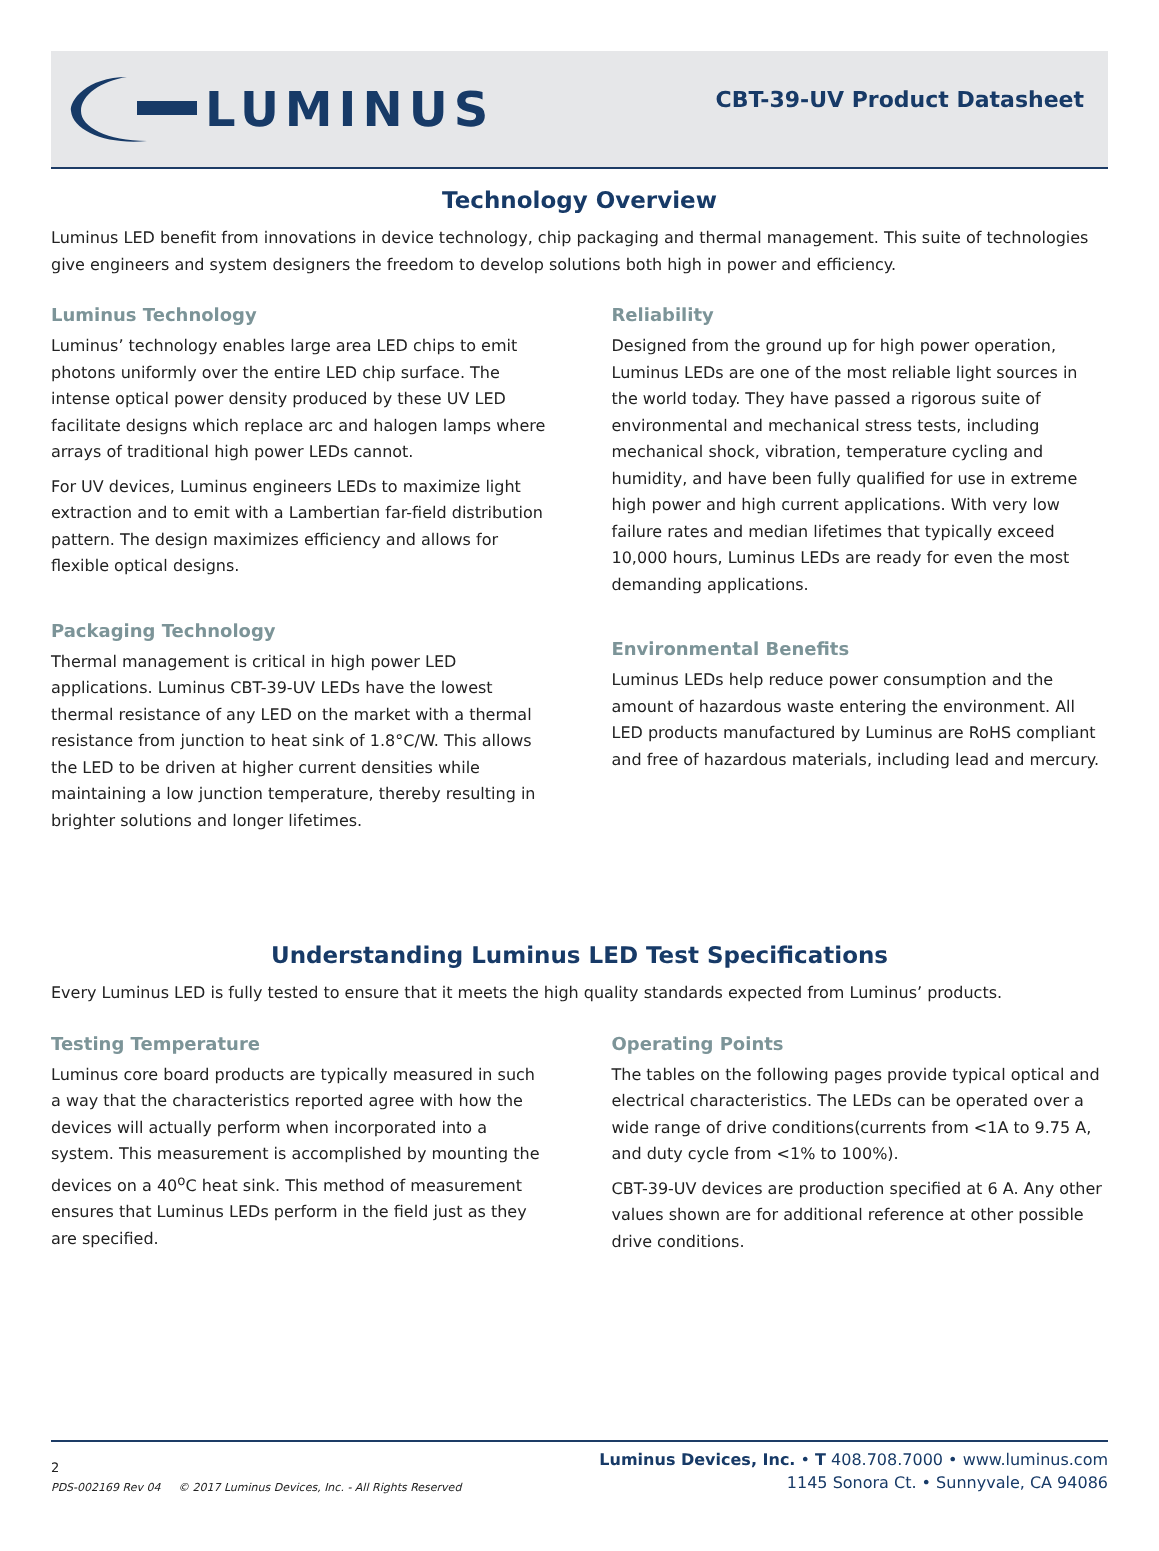LUMINUS
CBT-39-UV Product Datasheet
Technology Overview
Luminus LED benefit from innovations in device technology, chip packaging and thermal management. This suite of technologies give engineers and system designers the freedom to develop solutions both high in power and efficiency.
Luminus Technology
Luminus’ technology enables large area LED chips to emit photons uniformly over the entire LED chip surface. The intense optical power density produced by these UV LED facilitate designs which replace arc and halogen lamps where arrays of traditional high power LEDs cannot.
For UV devices, Luminus engineers LEDs to maximize light extraction and to emit with a Lambertian far-field distribution pattern. The design maximizes efficiency and allows for flexible optical designs.
Packaging Technology
Thermal management is critical in high power LED applications. Luminus CBT-39-UV LEDs have the lowest thermal resistance of any LED on the market with a thermal resistance from junction to heat sink of 1.8°C/W. This allows the LED to be driven at higher current densities while maintaining a low junction temperature, thereby resulting in brighter solutions and longer lifetimes.
Reliability
Designed from the ground up for high power operation, Luminus LEDs are one of the most reliable light sources in the world today. They have passed a rigorous suite of environmental and mechanical stress tests, including mechanical shock, vibration, temperature cycling and humidity, and have been fully qualified for use in extreme high power and high current applications. With very low failure rates and median lifetimes that typically exceed 10,000 hours, Luminus LEDs are ready for even the most demanding applications.
Environmental Benefits
Luminus LEDs help reduce power consumption and the amount of hazardous waste entering the environment. All LED products manufactured by Luminus are RoHS compliant and free of hazardous materials, including lead and mercury.
Understanding Luminus LED Test Specifications
Every Luminus LED is fully tested to ensure that it meets the high quality standards expected from Luminus’ products.
Testing Temperature
Luminus core board products are typically measured in such a way that the characteristics reported agree with how the devices will actually perform when incorporated into a system. This measurement is accomplished by mounting the devices on a 40<sup>o</sup>C heat sink. This method of measurement ensures that Luminus LEDs perform in the field just as they are specified.
Operating Points
The tables on the following pages provide typical optical and electrical characteristics. The LEDs can be operated over a wide range of drive conditions(currents from <1A to 9.75 A, and duty cycle from <1% to 100%).
CBT-39-UV devices are production specified at 6 A. Any other values shown are for additional reference at other possible drive conditions.
2
PDS-002169 Rev 04 © 2017 Luminus Devices, Inc. - All Rights Reserved
Luminus Devices, Inc. • T 408.708.7000 • www.luminus.com
1145 Sonora Ct. • Sunnyvale, CA 94086